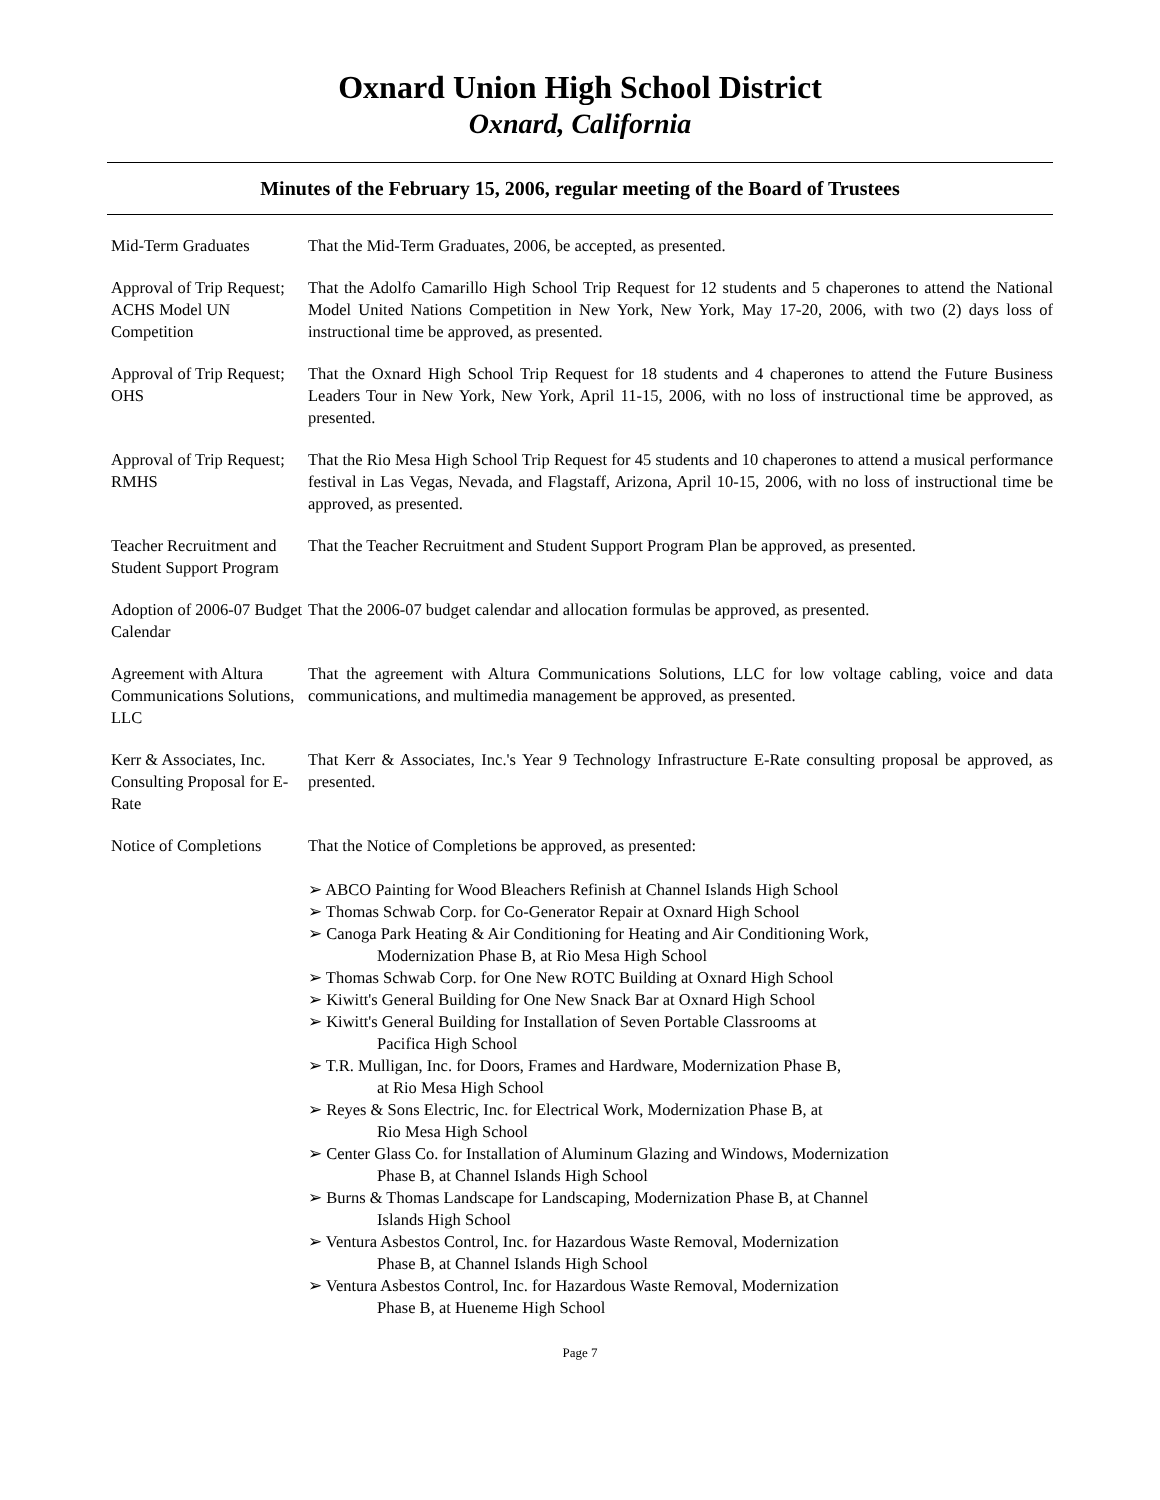Oxnard Union High School District
Oxnard, California
Minutes of the February 15, 2006, regular meeting of the Board of Trustees
Mid-Term Graduates That the Mid-Term Graduates, 2006, be accepted, as presented.
Approval of Trip Request; ACHS Model UN Competition
That the Adolfo Camarillo High School Trip Request for 12 students and 5 chaperones to attend the National Model United Nations Competition in New York, New York, May 17-20, 2006, with two (2) days loss of instructional time be approved, as presented.
Approval of Trip Request; OHS
That the Oxnard High School Trip Request for 18 students and 4 chaperones to attend the Future Business Leaders Tour in New York, New York, April 11-15, 2006, with no loss of instructional time be approved, as presented.
Approval of Trip Request; RMHS
That the Rio Mesa High School Trip Request for 45 students and 10 chaperones to attend a musical performance festival in Las Vegas, Nevada, and Flagstaff, Arizona, April 10-15, 2006, with no loss of instructional time be approved, as presented.
Teacher Recruitment and Student Support Program
That the Teacher Recruitment and Student Support Program Plan be approved, as presented.
Adoption of 2006-07 Budget Calendar
That the 2006-07 budget calendar and allocation formulas be approved, as presented.
Agreement with Altura Communications Solutions, LLC
That the agreement with Altura Communications Solutions, LLC for low voltage cabling, voice and data communications, and multimedia management be approved, as presented.
Kerr & Associates, Inc. Consulting Proposal for E-Rate
That Kerr & Associates, Inc.'s Year 9 Technology Infrastructure E-Rate consulting proposal be approved, as presented.
Notice of Completions
That the Notice of Completions be approved, as presented:
➢ ABCO Painting for Wood Bleachers Refinish at Channel Islands High School
➢ Thomas Schwab Corp. for Co-Generator Repair at Oxnard High School
➢ Canoga Park Heating & Air Conditioning for Heating and Air Conditioning Work,
Modernization Phase B, at Rio Mesa High School
➢ Thomas Schwab Corp. for One New ROTC Building at Oxnard High School
➢ Kiwitt's General Building for One New Snack Bar at Oxnard High School
➢ Kiwitt's General Building for Installation of Seven Portable Classrooms at
Pacifica High School
➢ T.R. Mulligan, Inc. for Doors, Frames and Hardware, Modernization Phase B,
at Rio Mesa High School
➢ Reyes & Sons Electric, Inc. for Electrical Work, Modernization Phase B, at
Rio Mesa High School
➢ Center Glass Co. for Installation of Aluminum Glazing and Windows, Modernization
Phase B, at Channel Islands High School
➢ Burns & Thomas Landscape for Landscaping, Modernization Phase B, at Channel
Islands High School
➢ Ventura Asbestos Control, Inc. for Hazardous Waste Removal, Modernization
Phase B, at Channel Islands High School
➢ Ventura Asbestos Control, Inc. for Hazardous Waste Removal, Modernization
Phase B, at Hueneme High School
Page 7